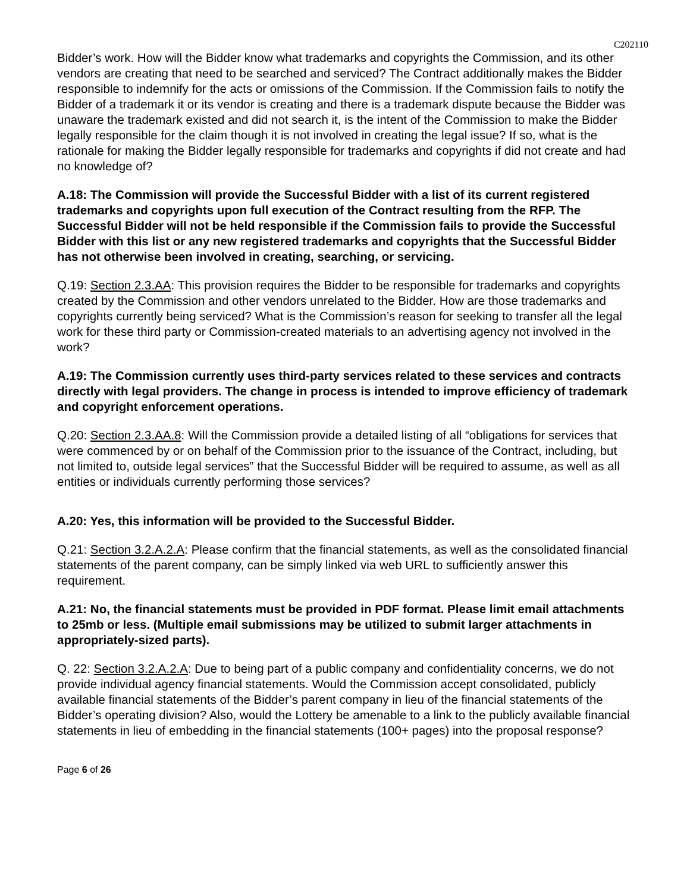C202110
Bidder’s work. How will the Bidder know what trademarks and copyrights the Commission, and its other vendors are creating that need to be searched and serviced? The Contract additionally makes the Bidder responsible to indemnify for the acts or omissions of the Commission. If the Commission fails to notify the Bidder of a trademark it or its vendor is creating and there is a trademark dispute because the Bidder was unaware the trademark existed and did not search it, is the intent of the Commission to make the Bidder legally responsible for the claim though it is not involved in creating the legal issue? If so, what is the rationale for making the Bidder legally responsible for trademarks and copyrights if did not create and had no knowledge of?
A.18: The Commission will provide the Successful Bidder with a list of its current registered trademarks and copyrights upon full execution of the Contract resulting from the RFP. The Successful Bidder will not be held responsible if the Commission fails to provide the Successful Bidder with this list or any new registered trademarks and copyrights that the Successful Bidder has not otherwise been involved in creating, searching, or servicing.
Q.19: Section 2.3.AA: This provision requires the Bidder to be responsible for trademarks and copyrights created by the Commission and other vendors unrelated to the Bidder. How are those trademarks and copyrights currently being serviced? What is the Commission’s reason for seeking to transfer all the legal work for these third party or Commission-created materials to an advertising agency not involved in the work?
A.19: The Commission currently uses third-party services related to these services and contracts directly with legal providers. The change in process is intended to improve efficiency of trademark and copyright enforcement operations.
Q.20: Section 2.3.AA.8: Will the Commission provide a detailed listing of all “obligations for services that were commenced by or on behalf of the Commission prior to the issuance of the Contract, including, but not limited to, outside legal services” that the Successful Bidder will be required to assume, as well as all entities or individuals currently performing those services?
A.20: Yes, this information will be provided to the Successful Bidder.
Q.21: Section 3.2.A.2.A: Please confirm that the financial statements, as well as the consolidated financial statements of the parent company, can be simply linked via web URL to sufficiently answer this requirement.
A.21: No, the financial statements must be provided in PDF format. Please limit email attachments to 25mb or less. (Multiple email submissions may be utilized to submit larger attachments in appropriately-sized parts).
Q. 22: Section 3.2.A.2.A: Due to being part of a public company and confidentiality concerns, we do not provide individual agency financial statements. Would the Commission accept consolidated, publicly available financial statements of the Bidder’s parent company in lieu of the financial statements of the Bidder’s operating division? Also, would the Lottery be amenable to a link to the publicly available financial statements in lieu of embedding in the financial statements (100+ pages) into the proposal response?
Page 6 of 26